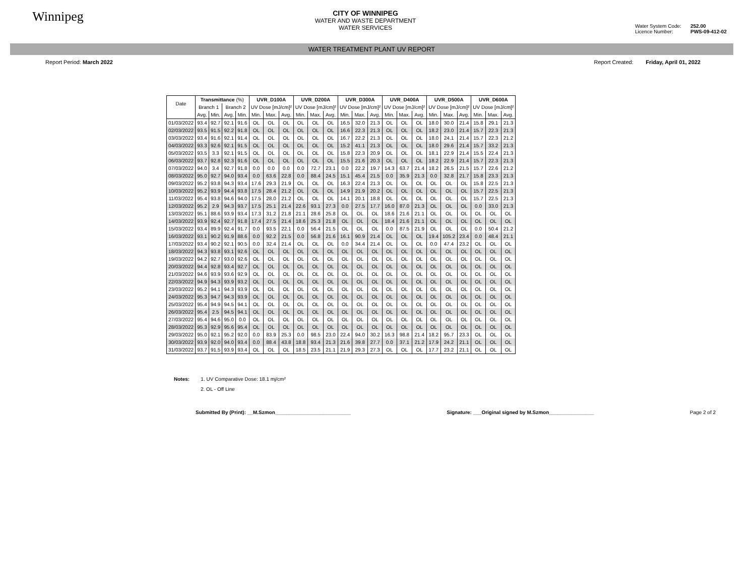Winnipeg
CITY OF WINNIPEG
WATER AND WASTE DEPARTMENT
WATER SERVICES
Water System Code: 252.00
Licence Number: PWS-09-412-02
WATER TREATMENT PLANT UV REPORT
Report Period: March 2022 Report Created: Friday, April 01, 2022
| Date | Transmittance (%) | | | | UVR_D100A | | | UVR_D200A | | | UVR_D300A | | | UVR_D400A | | | UVR_D500A | | | UVR_D600A | | |
| --- | --- | --- | --- | --- | --- | --- | --- | --- | --- | --- | --- | --- | --- | --- | --- | --- | --- | --- | --- | --- | --- | --- |
| | Branch 1 | | Branch 2 | | UV Dose [mJ/cm]² | | | UV Dose [mJ/cm]² | | | UV Dose [mJ/cm]² | | | UV Dose [mJ/cm]² | | | UV Dose [mJ/cm]² | | | UV Dose [mJ/cm]² | | |
| | Avg. | Min. | Avg. | Min. | Min. | Max. | Avg. | Min. | Max. | Avg. | Min. | Max. | Avg. | Min. | Max. | Avg. | Min. | Max. | Avg. | Min. | Max. | Avg. |
| 01/03/2022 | 93.4 | 92.7 | 92.1 | 91.6 | OL | OL | OL | OL | OL | OL | 16.5 | 32.0 | 21.3 | OL | OL | OL | 18.0 | 30.0 | 21.4 | 15.8 | 29.1 | 21.3 |
| 02/03/2022 | 93.5 | 91.5 | 92.2 | 91.8 | OL | OL | OL | OL | OL | OL | 16.6 | 22.3 | 21.3 | OL | OL | OL | 18.2 | 23.0 | 21.4 | 15.7 | 22.3 | 21.3 |
| 03/03/2022 | 93.4 | 91.6 | 92.1 | 91.4 | OL | OL | OL | OL | OL | OL | 16.7 | 22.2 | 21.3 | OL | OL | OL | 18.0 | 24.1 | 21.4 | 15.7 | 22.3 | 21.2 |
| 04/03/2022 | 93.3 | 92.6 | 92.1 | 91.5 | OL | OL | OL | OL | OL | OL | 15.2 | 41.1 | 21.3 | OL | OL | OL | 18.0 | 29.6 | 21.4 | 15.7 | 33.2 | 21.3 |
| 05/03/2022 | 93.5 | 3.3 | 92.1 | 91.5 | OL | OL | OL | OL | OL | OL | 15.8 | 22.3 | 20.9 | OL | OL | OL | 18.1 | 22.9 | 21.4 | 15.5 | 22.4 | 21.3 |
| 06/03/2022 | 93.7 | 92.8 | 92.3 | 91.6 | OL | OL | OL | OL | OL | OL | 15.5 | 21.6 | 20.3 | OL | OL | OL | 18.2 | 22.9 | 21.4 | 15.7 | 22.3 | 21.3 |
| 07/03/2022 | 94.0 | 3.4 | 92.7 | 91.8 | 0.0 | 0.0 | 0.0 | 0.0 | 72.7 | 23.1 | 0.0 | 22.2 | 19.7 | 14.3 | 63.7 | 21.4 | 18.2 | 26.5 | 21.5 | 15.7 | 22.6 | 21.2 |
| 08/03/2022 | 95.0 | 92.7 | 94.0 | 93.4 | 0.0 | 63.6 | 22.8 | 0.0 | 88.4 | 24.5 | 15.1 | 45.4 | 21.5 | 0.0 | 35.9 | 21.3 | 0.0 | 32.8 | 21.7 | 15.8 | 23.3 | 21.3 |
| 09/03/2022 | 95.2 | 93.8 | 94.3 | 93.4 | 17.6 | 29.3 | 21.9 | OL | OL | OL | 16.3 | 22.4 | 21.3 | OL | OL | OL | OL | OL | OL | 15.8 | 22.5 | 21.3 |
| 10/03/2022 | 95.2 | 93.9 | 94.4 | 93.8 | 17.5 | 28.4 | 21.2 | OL | OL | OL | 14.9 | 21.9 | 20.2 | OL | OL | OL | OL | OL | OL | 15.7 | 22.5 | 21.3 |
| 11/03/2022 | 95.4 | 93.8 | 94.6 | 94.0 | 17.5 | 28.0 | 21.2 | OL | OL | OL | 14.1 | 20.1 | 18.8 | OL | OL | OL | OL | OL | OL | 15.7 | 22.5 | 21.3 |
| 12/03/2022 | 95.2 | 2.9 | 94.3 | 93.7 | 17.5 | 25.1 | 21.4 | 22.6 | 93.1 | 27.3 | 0.0 | 27.5 | 17.7 | 16.0 | 87.0 | 21.3 | OL | OL | OL | 0.0 | 33.0 | 21.3 |
| 13/03/2022 | 95.1 | 88.6 | 93.9 | 93.4 | 17.3 | 31.2 | 21.8 | 21.1 | 28.6 | 25.8 | OL | OL | OL | 18.6 | 21.6 | 21.1 | OL | OL | OL | OL | OL | OL |
| 14/03/2022 | 93.9 | 92.4 | 92.7 | 91.8 | 17.4 | 27.5 | 21.4 | 18.6 | 25.3 | 21.8 | OL | OL | OL | 18.4 | 21.6 | 21.1 | OL | OL | OL | OL | OL | OL |
| 15/03/2022 | 93.4 | 89.9 | 92.4 | 91.7 | 0.0 | 93.5 | 22.1 | 0.0 | 56.4 | 21.5 | OL | OL | OL | 0.0 | 87.5 | 21.9 | OL | OL | OL | 0.0 | 50.4 | 21.2 |
| 16/03/2022 | 93.1 | 90.2 | 91.9 | 88.6 | 0.0 | 92.2 | 21.5 | 0.0 | 56.8 | 21.6 | 16.1 | 90.9 | 21.4 | OL | OL | OL | 19.4 | 105.2 | 23.4 | 0.0 | 48.4 | 21.1 |
| 17/03/2022 | 93.4 | 90.2 | 92.1 | 90.5 | 0.0 | 32.4 | 21.4 | OL | OL | OL | 0.0 | 34.4 | 21.4 | OL | OL | OL | 0.0 | 47.4 | 23.2 | OL | OL | OL |
| 18/03/2022 | 94.3 | 93.8 | 93.1 | 92.6 | OL | OL | OL | OL | OL | OL | OL | OL | OL | OL | OL | OL | OL | OL | OL | OL | OL | OL |
| 19/03/2022 | 94.2 | 92.7 | 93.0 | 92.6 | OL | OL | OL | OL | OL | OL | OL | OL | OL | OL | OL | OL | OL | OL | OL | OL | OL | OL |
| 20/03/2022 | 94.4 | 92.8 | 93.4 | 92.7 | OL | OL | OL | OL | OL | OL | OL | OL | OL | OL | OL | OL | OL | OL | OL | OL | OL | OL |
| 21/03/2022 | 94.6 | 93.9 | 93.6 | 92.9 | OL | OL | OL | OL | OL | OL | OL | OL | OL | OL | OL | OL | OL | OL | OL | OL | OL | OL |
| 22/03/2022 | 94.9 | 94.3 | 93.9 | 93.2 | OL | OL | OL | OL | OL | OL | OL | OL | OL | OL | OL | OL | OL | OL | OL | OL | OL | OL |
| 23/03/2022 | 95.2 | 94.1 | 94.3 | 93.9 | OL | OL | OL | OL | OL | OL | OL | OL | OL | OL | OL | OL | OL | OL | OL | OL | OL | OL |
| 24/03/2022 | 95.3 | 94.7 | 94.3 | 93.9 | OL | OL | OL | OL | OL | OL | OL | OL | OL | OL | OL | OL | OL | OL | OL | OL | OL | OL |
| 25/03/2022 | 95.4 | 94.9 | 94.5 | 94.1 | OL | OL | OL | OL | OL | OL | OL | OL | OL | OL | OL | OL | OL | OL | OL | OL | OL | OL |
| 26/03/2022 | 95.4 | 2.5 | 94.5 | 94.1 | OL | OL | OL | OL | OL | OL | OL | OL | OL | OL | OL | OL | OL | OL | OL | OL | OL | OL |
| 27/03/2022 | 95.4 | 94.6 | 95.0 | 0.0 | OL | OL | OL | OL | OL | OL | OL | OL | OL | OL | OL | OL | OL | OL | OL | OL | OL | OL |
| 28/03/2022 | 95.3 | 92.9 | 95.6 | 95.4 | OL | OL | OL | OL | OL | OL | OL | OL | OL | OL | OL | OL | OL | OL | OL | OL | OL | OL |
| 29/03/2022 | 95.0 | 92.1 | 95.2 | 92.0 | 0.0 | 83.9 | 25.3 | 0.0 | 98.5 | 23.0 | 22.4 | 94.0 | 30.2 | 16.3 | 98.8 | 21.4 | 18.2 | 95.7 | 23.3 | OL | OL | OL |
| 30/03/2022 | 93.9 | 92.0 | 94.0 | 93.4 | 0.0 | 88.4 | 43.8 | 18.8 | 93.4 | 21.3 | 21.6 | 39.8 | 27.7 | 0.0 | 37.1 | 21.2 | 17.9 | 24.2 | 21.1 | OL | OL | OL |
| 31/03/2022 | 93.7 | 91.5 | 93.9 | 93.4 | OL | OL | OL | 18.5 | 23.5 | 21.1 | 21.9 | 29.3 | 27.3 | OL | OL | OL | 17.7 | 23.2 | 21.1 | OL | OL | OL |
Notes: 1. UV Comparative Dose: 18.1 mj/cm²
2. OL - Off Line
Submitted By (Print): __M.Szmon___________________________ Signature: ___Original signed by M.Szmon________________ Page 2 of 2